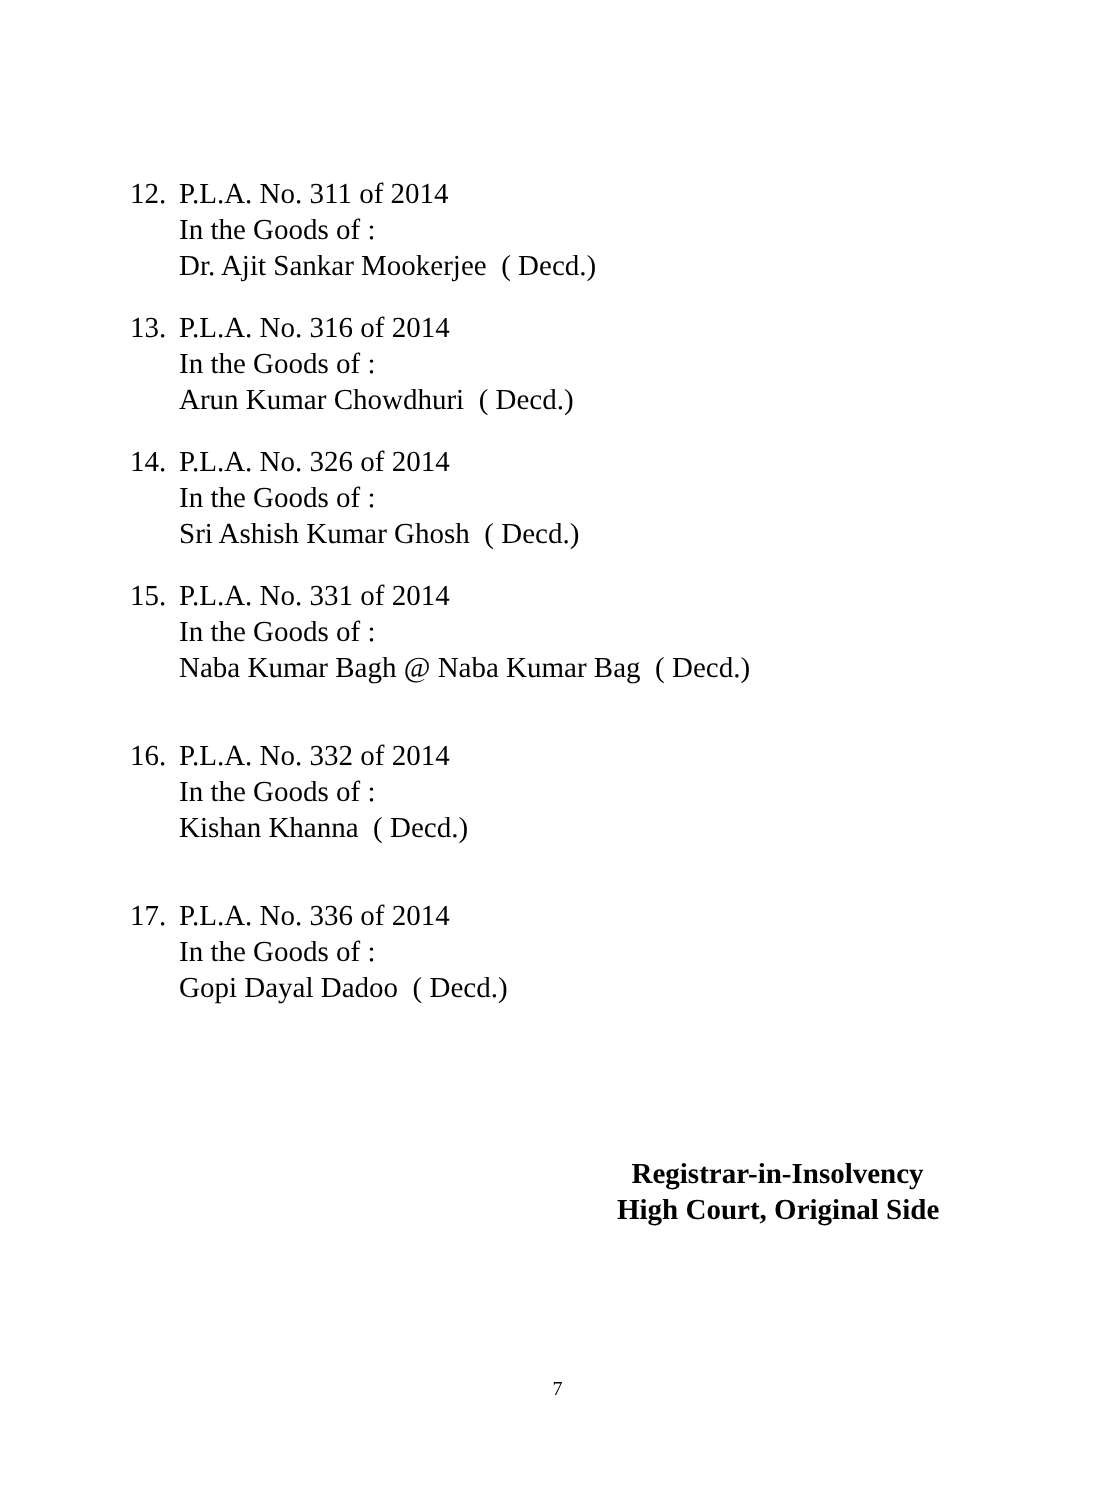12.
P.L.A. No. 311 of 2014
In the Goods of :
Dr. Ajit Sankar Mookerjee ( Decd.)
13.
P.L.A. No. 316 of 2014
In the Goods of :
Arun Kumar Chowdhuri ( Decd.)
14.
P.L.A. No. 326 of 2014
In the Goods of :
Sri Ashish Kumar Ghosh ( Decd.)
15.
P.L.A. No. 331 of 2014
In the Goods of :
Naba Kumar Bagh @ Naba Kumar Bag ( Decd.)
16.
P.L.A. No. 332 of 2014
In the Goods of :
Kishan Khanna ( Decd.)
17.
P.L.A. No. 336 of 2014
In the Goods of :
Gopi Dayal Dadoo ( Decd.)
Registrar-in-Insolvency
High Court, Original Side
7